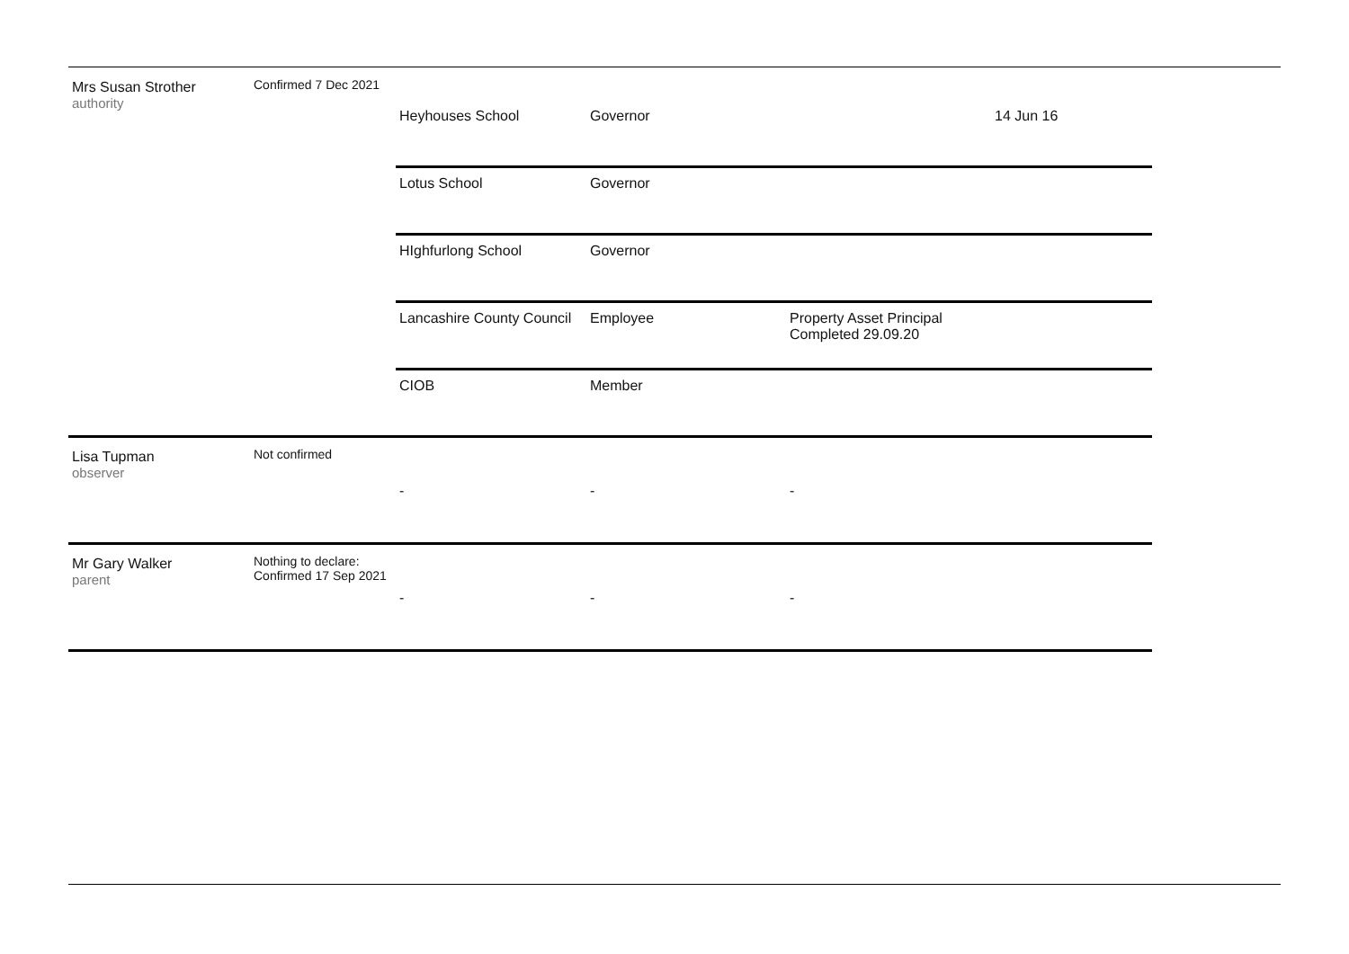| Mrs Susan Strother authority | Confirmed 7 Dec 2021 | | | | |
| | | Heyhouses School | Governor | | 14 Jun 16 |
| | | Lotus School | Governor | | |
| | | HIghfurlong School | Governor | | |
| | | Lancashire County Council | Employee | Property Asset Principal Completed 29.09.20 | |
| | | CIOB | Member | | |
| Lisa Tupman observer | Not confirmed | - | - | - | |
| Mr Gary Walker parent | Nothing to declare: Confirmed 17 Sep 2021 | - | - | - | |